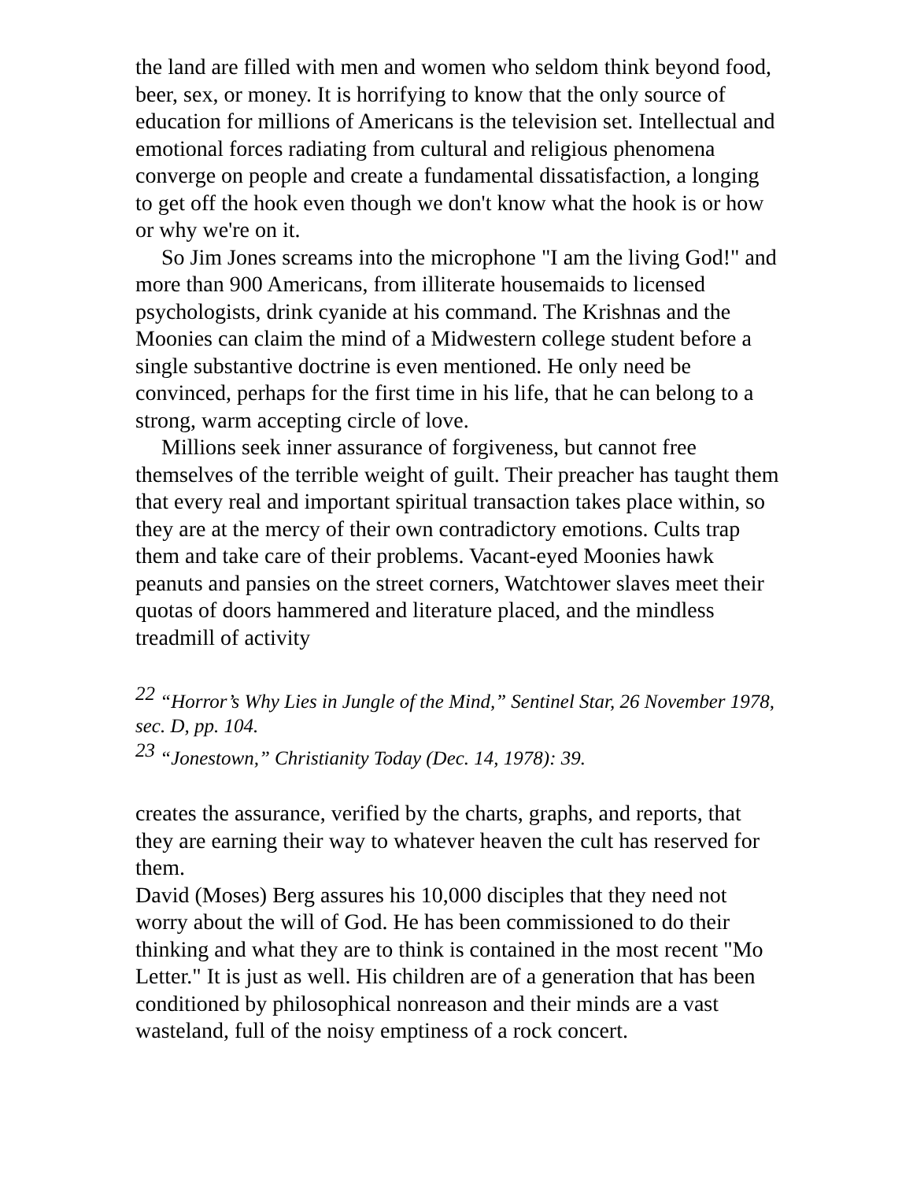the land are filled with men and women who seldom think beyond food, beer, sex, or money. It is horrifying to know that the only source of education for millions of Americans is the television set. Intellectual and emotional forces radiating from cultural and religious phenomena converge on people and create a fundamental dissatisfaction, a longing to get off the hook even though we don't know what the hook is or how or why we're on it.
So Jim Jones screams into the microphone "I am the living God!" and more than 900 Americans, from illiterate housemaids to licensed psychologists, drink cyanide at his command. The Krishnas and the Moonies can claim the mind of a Midwestern college student before a single substantive doctrine is even mentioned. He only need be convinced, perhaps for the first time in his life, that he can belong to a strong, warm accepting circle of love.
Millions seek inner assurance of forgiveness, but cannot free themselves of the terrible weight of guilt. Their preacher has taught them that every real and important spiritual transaction takes place within, so they are at the mercy of their own contradictory emotions. Cults trap them and take care of their problems. Vacant-eyed Moonies hawk peanuts and pansies on the street corners, Watchtower slaves meet their quotas of doors hammered and literature placed, and the mindless treadmill of activity
<sup>22</sup> “Horror’s Why Lies in Jungle of the Mind,” Sentinel Star, 26 November 1978, sec. D, pp. 104.
<sup>23</sup> “Jonestown,” Christianity Today (Dec. 14, 1978): 39.
creates the assurance, verified by the charts, graphs, and reports, that they are earning their way to whatever heaven the cult has reserved for them.
David (Moses) Berg assures his 10,000 disciples that they need not worry about the will of God. He has been commissioned to do their thinking and what they are to think is contained in the most recent "Mo Letter." It is just as well. His children are of a generation that has been conditioned by philosophical nonreason and their minds are a vast wasteland, full of the noisy emptiness of a rock concert.